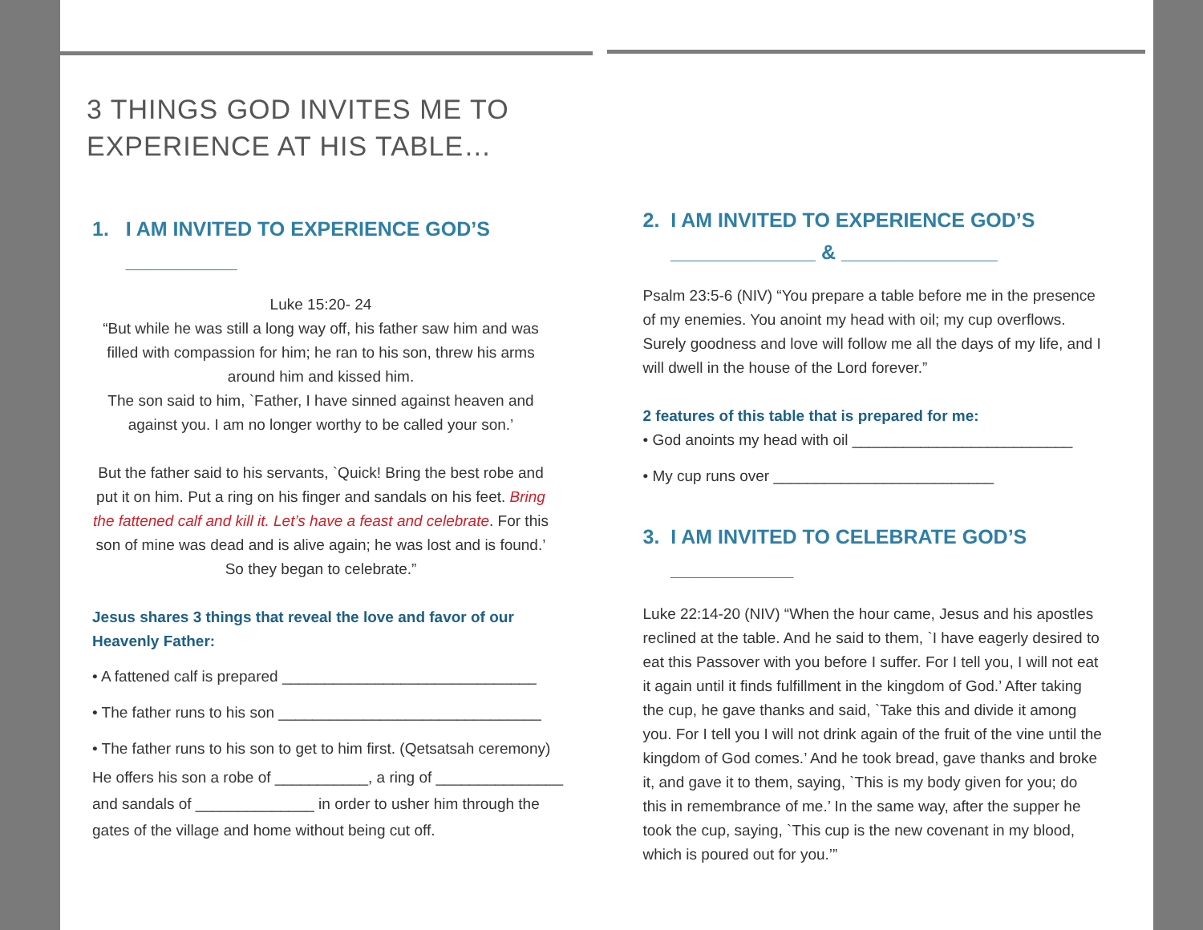3 THINGS GOD INVITES ME TO EXPERIENCE AT HIS TABLE…
1. I AM INVITED TO EXPERIENCE GOD’S
__________
Luke 15:20- 24
“But while he was still a long way off, his father saw him and was filled with compassion for him; he ran to his son, threw his arms around him and kissed him.
The son said to him, `Father, I have sinned against heaven and against you. I am no longer worthy to be called your son.’
But the father said to his servants, `Quick! Bring the best robe and put it on him. Put a ring on his finger and sandals on his feet. Bring the fattened calf and kill it. Let’s have a feast and celebrate. For this son of mine was dead and is alive again; he was lost and is found.’ So they began to celebrate.”
Jesus shares 3 things that reveal the love and favor of our
Heavenly Father:
• A fattened calf is prepared ______________________________
• The father runs to his son _______________________________
• The father runs to his son to get to him first. (Qetsatsah ceremony)
He offers his son a robe of ___________, a ring of _______________
and sandals of ______________ in order to usher him through the
gates of the village and home without being cut off.
2. I AM INVITED TO EXPERIENCE GOD’S
_____________ & ______________
Psalm 23:5-6 (NIV) “You prepare a table before me in the presence of my enemies. You anoint my head with oil; my cup overflows. Surely goodness and love will follow me all the days of my life, and I will dwell in the house of the Lord forever.”
2 features of this table that is prepared for me:
• God anoints my head with oil __________________________
• My cup runs over __________________________
3. I AM INVITED TO CELEBRATE GOD’S
___________
Luke 22:14-20 (NIV) “When the hour came, Jesus and his apostles reclined at the table. And he said to them, `I have eagerly desired to eat this Passover with you before I suffer. For I tell you, I will not eat it again until it finds fulfillment in the kingdom of God.’ After taking the cup, he gave thanks and said, `Take this and divide it among you. For I tell you I will not drink again of the fruit of the vine until the kingdom of God comes.’ And he took bread, gave thanks and broke it, and gave it to them, saying, `This is my body given for you; do this in remembrance of me.’ In the same way, after the supper he took the cup, saying, `This cup is the new covenant in my blood, which is poured out for you.’”